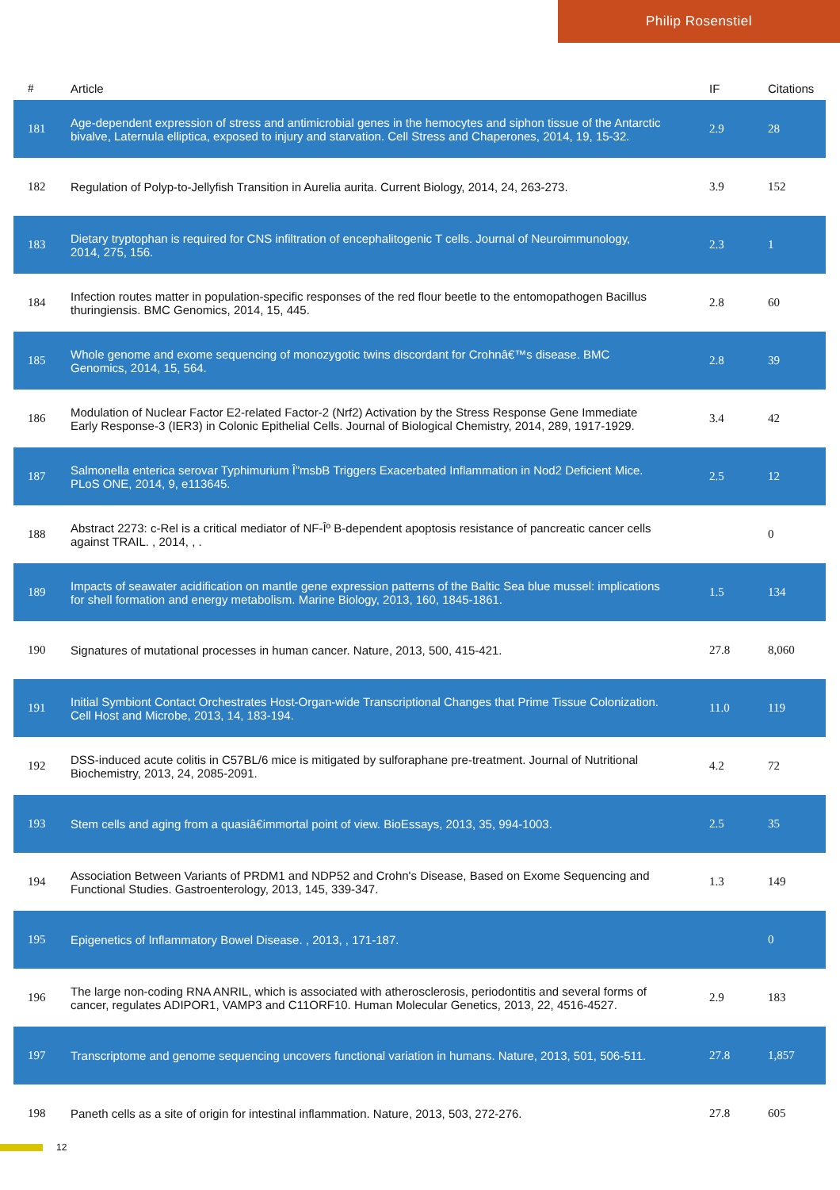Philip Rosenstiel
| # | Article | IF | Citations |
| --- | --- | --- | --- |
| 181 | Age-dependent expression of stress and antimicrobial genes in the hemocytes and siphon tissue of the Antarctic bivalve, Laternula elliptica, exposed to injury and starvation. Cell Stress and Chaperones, 2014, 19, 15-32. | 2.9 | 28 |
| 182 | Regulation of Polyp-to-Jellyfish Transition in Aurelia aurita. Current Biology, 2014, 24, 263-273. | 3.9 | 152 |
| 183 | Dietary tryptophan is required for CNS infiltration of encephalitogenic T cells. Journal of Neuroimmunology, 2014, 275, 156. | 2.3 | 1 |
| 184 | Infection routes matter in population-specific responses of the red flour beetle to the entomopathogen Bacillus thuringiensis. BMC Genomics, 2014, 15, 445. | 2.8 | 60 |
| 185 | Whole genome and exome sequencing of monozygotic twins discordant for Crohnâ€™s disease. BMC Genomics, 2014, 15, 564. | 2.8 | 39 |
| 186 | Modulation of Nuclear Factor E2-related Factor-2 (Nrf2) Activation by the Stress Response Gene Immediate Early Response-3 (IER3) in Colonic Epithelial Cells. Journal of Biological Chemistry, 2014, 289, 1917-1929. | 3.4 | 42 |
| 187 | Salmonella enterica serovar Typhimurium Î”msbB Triggers Exacerbated Inflammation in Nod2 Deficient Mice. PLoS ONE, 2014, 9, e113645. | 2.5 | 12 |
| 188 | Abstract 2273: c-Rel is a critical mediator of NF-Îº B-dependent apoptosis resistance of pancreatic cancer cells against TRAIL. , 2014, , . | | 0 |
| 189 | Impacts of seawater acidification on mantle gene expression patterns of the Baltic Sea blue mussel: implications for shell formation and energy metabolism. Marine Biology, 2013, 160, 1845-1861. | 1.5 | 134 |
| 190 | Signatures of mutational processes in human cancer. Nature, 2013, 500, 415-421. | 27.8 | 8,060 |
| 191 | Initial Symbiont Contact Orchestrates Host-Organ-wide Transcriptional Changes that Prime Tissue Colonization. Cell Host and Microbe, 2013, 14, 183-194. | 11.0 | 119 |
| 192 | DSS-induced acute colitis in C57BL/6 mice is mitigated by sulforaphane pre-treatment. Journal of Nutritional Biochemistry, 2013, 24, 2085-2091. | 4.2 | 72 |
| 193 | Stem cells and aging from a quasiâ€immortal point of view. BioEssays, 2013, 35, 994-1003. | 2.5 | 35 |
| 194 | Association Between Variants of PRDM1 and NDP52 and Crohn's Disease, Based on Exome Sequencing and Functional Studies. Gastroenterology, 2013, 145, 339-347. | 1.3 | 149 |
| 195 | Epigenetics of Inflammatory Bowel Disease. , 2013, , 171-187. | | 0 |
| 196 | The large non-coding RNA ANRIL, which is associated with atherosclerosis, periodontitis and several forms of cancer, regulates ADIPOR1, VAMP3 and C11ORF10. Human Molecular Genetics, 2013, 22, 4516-4527. | 2.9 | 183 |
| 197 | Transcriptome and genome sequencing uncovers functional variation in humans. Nature, 2013, 501, 506-511. | 27.8 | 1,857 |
| 198 | Paneth cells as a site of origin for intestinal inflammation. Nature, 2013, 503, 272-276. | 27.8 | 605 |
12